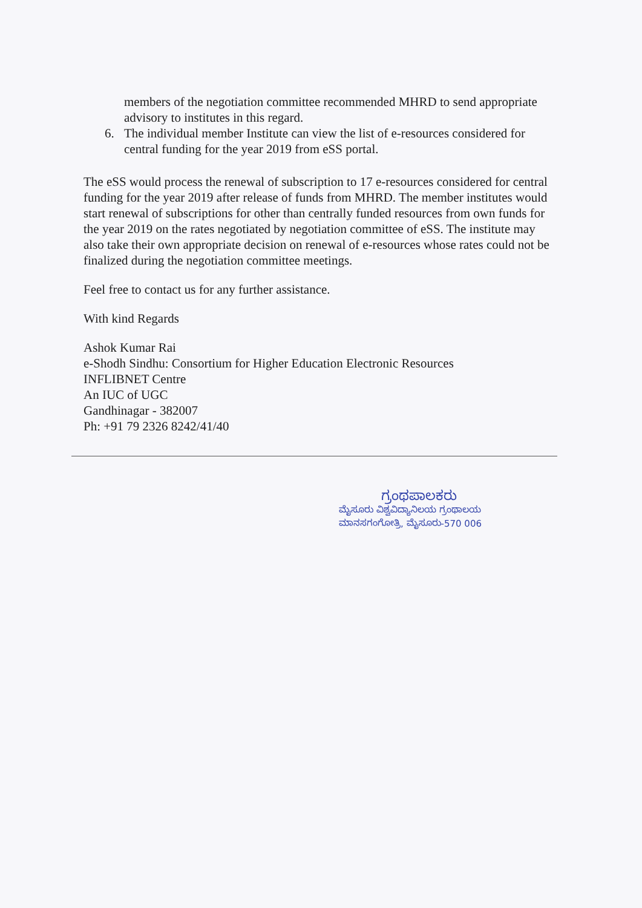members of the negotiation committee recommended MHRD to send appropriate advisory to institutes in this regard.
6. The individual member Institute can view the list of e-resources considered for central funding for the year 2019 from eSS portal.
The eSS would process the renewal of subscription to 17 e-resources considered for central funding for the year 2019 after release of funds from MHRD. The member institutes would start renewal of subscriptions for other than centrally funded resources from own funds for the year 2019 on the rates negotiated by negotiation committee of eSS. The institute may also take their own appropriate decision on renewal of e-resources whose rates could not be finalized during the negotiation committee meetings.
Feel free to contact us for any further assistance.
With kind Regards
Ashok Kumar Rai
e-Shodh Sindhu: Consortium for Higher Education Electronic Resources
INFLIBNET Centre
An IUC of UGC
Gandhinagar - 382007
Ph: +91 79 2326 8242/41/40
ಗ್ರಂಥಪಾಲಕರು
ಮೈಸೂರು ವಿಶ್ವವಿದ್ಯಾನಿಲಯ ಗ್ರಂಥಾಲಯ
ಮಾನಸಗಂಗೋತ್ರಿ, ಮೈಸೂರು-570 006